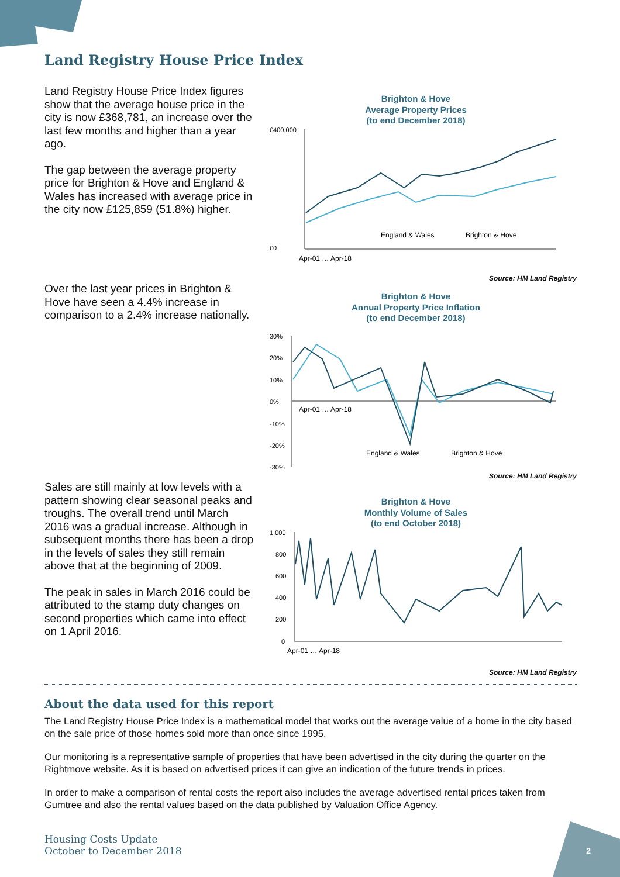Land Registry House Price Index
Land Registry House Price Index figures show that the average house price in the city is now £368,781, an increase over the last few months and higher than a year ago.
The gap between the average property price for Brighton & Hove and England & Wales has increased with average price in the city now £125,859 (51.8%) higher.
Brighton & Hove
Average Property Prices
(to end December 2018)
£400,000
£0
England & Wales
Brighton & Hove
Apr-01 … Apr-18
Source: HM Land Registry
Over the last year prices in Brighton & Hove have seen a 4.4% increase in comparison to a 2.4% increase nationally.
Brighton & Hove
Annual Property Price Inflation
(to end December 2018)
30%
20%
10%
0%
-10%
-20%
-30%
England & Wales
Brighton & Hove
Apr-01 … Apr-18
Source: HM Land Registry
Sales are still mainly at low levels with a pattern showing clear seasonal peaks and troughs. The overall trend until March 2016 was a gradual increase. Although in subsequent months there has been a drop in the levels of sales they still remain above that at the beginning of 2009.
The peak in sales in March 2016 could be attributed to the stamp duty changes on second properties which came into effect on 1 April 2016.
Brighton & Hove
Monthly Volume of Sales
(to end October 2018)
1,000
800
600
400
200
0
Apr-01 … Apr-18
Source: HM Land Registry
About the data used for this report
The Land Registry House Price Index is a mathematical model that works out the average value of a home in the city based on the sale price of those homes sold more than once since 1995.
Our monitoring is a representative sample of properties that have been advertised in the city during the quarter on the Rightmove website. As it is based on advertised prices it can give an indication of the future trends in prices.
In order to make a comparison of rental costs the report also includes the average advertised rental prices taken from Gumtree and also the rental values based on the data published by Valuation Office Agency.
Housing Costs Update
October to December 2018
2